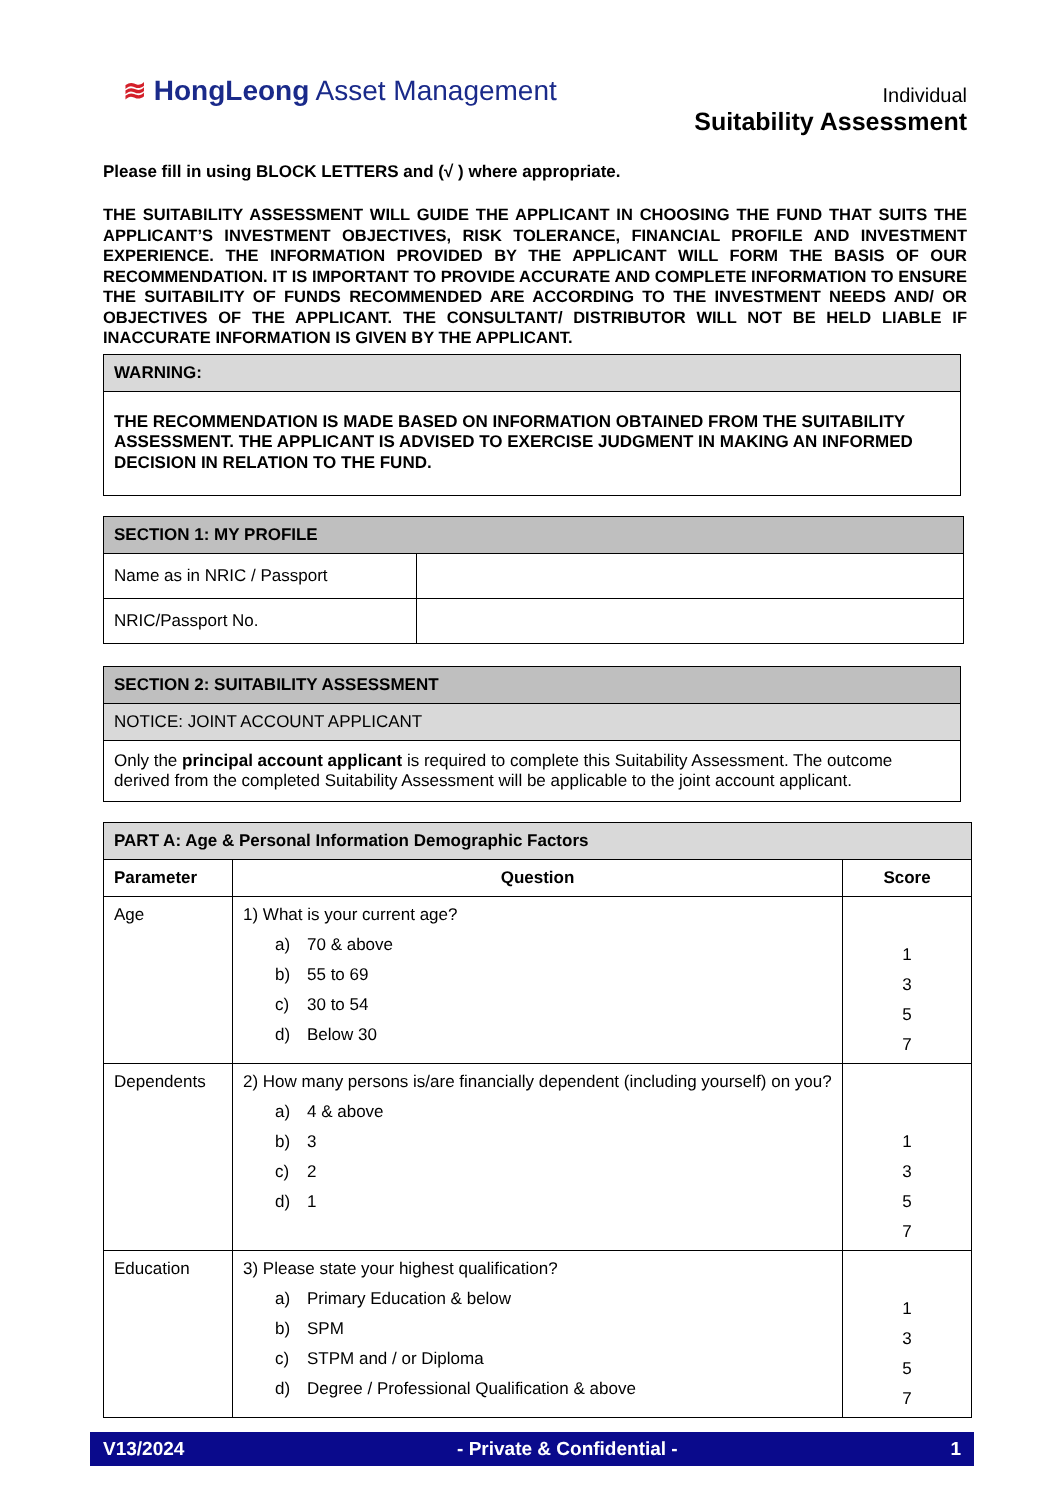≋ HongLeong Asset Management
Individual
Suitability Assessment
Please fill in using BLOCK LETTERS and (√ ) where appropriate.
THE SUITABILITY ASSESSMENT WILL GUIDE THE APPLICANT IN CHOOSING THE FUND THAT SUITS THE APPLICANT’S INVESTMENT OBJECTIVES, RISK TOLERANCE, FINANCIAL PROFILE AND INVESTMENT EXPERIENCE. THE INFORMATION PROVIDED BY THE APPLICANT WILL FORM THE BASIS OF OUR RECOMMENDATION. IT IS IMPORTANT TO PROVIDE ACCURATE AND COMPLETE INFORMATION TO ENSURE THE SUITABILITY OF FUNDS RECOMMENDED ARE ACCORDING TO THE INVESTMENT NEEDS AND/ OR OBJECTIVES OF THE APPLICANT. THE CONSULTANT/ DISTRIBUTOR WILL NOT BE HELD LIABLE IF INACCURATE INFORMATION IS GIVEN BY THE APPLICANT.
| WARNING: |
| THE RECOMMENDATION IS MADE BASED ON INFORMATION OBTAINED FROM THE SUITABILITY ASSESSMENT. THE APPLICANT IS ADVISED TO EXERCISE JUDGMENT IN MAKING AN INFORMED DECISION IN RELATION TO THE FUND. |
| SECTION 1: MY PROFILE | |
| Name as in NRIC / Passport | |
| NRIC/Passport No. | |
| SECTION 2: SUITABILITY ASSESSMENT |
| NOTICE: JOINT ACCOUNT APPLICANT |
| Only the principal account applicant is required to complete this Suitability Assessment. The outcome derived from the completed Suitability Assessment will be applicable to the joint account applicant. |
| PART A: Age & Personal Information Demographic Factors | | |
| Parameter | Question | Score |
| Age | 1) What is your current age? a) 70 & above b) 55 to 69 c) 30 to 54 d) Below 30 | 1 3 5 7 |
| Dependents | 2) How many persons is/are financially dependent (including yourself) on you? a) 4 & above b) 3 c) 2 d) 1 | 1 3 5 7 |
| Education | 3) Please state your highest qualification? a) Primary Education & below b) SPM c) STPM and / or Diploma d) Degree / Professional Qualification & above | 1 3 5 7 |
V13/2024 - Private & Confidential - 1